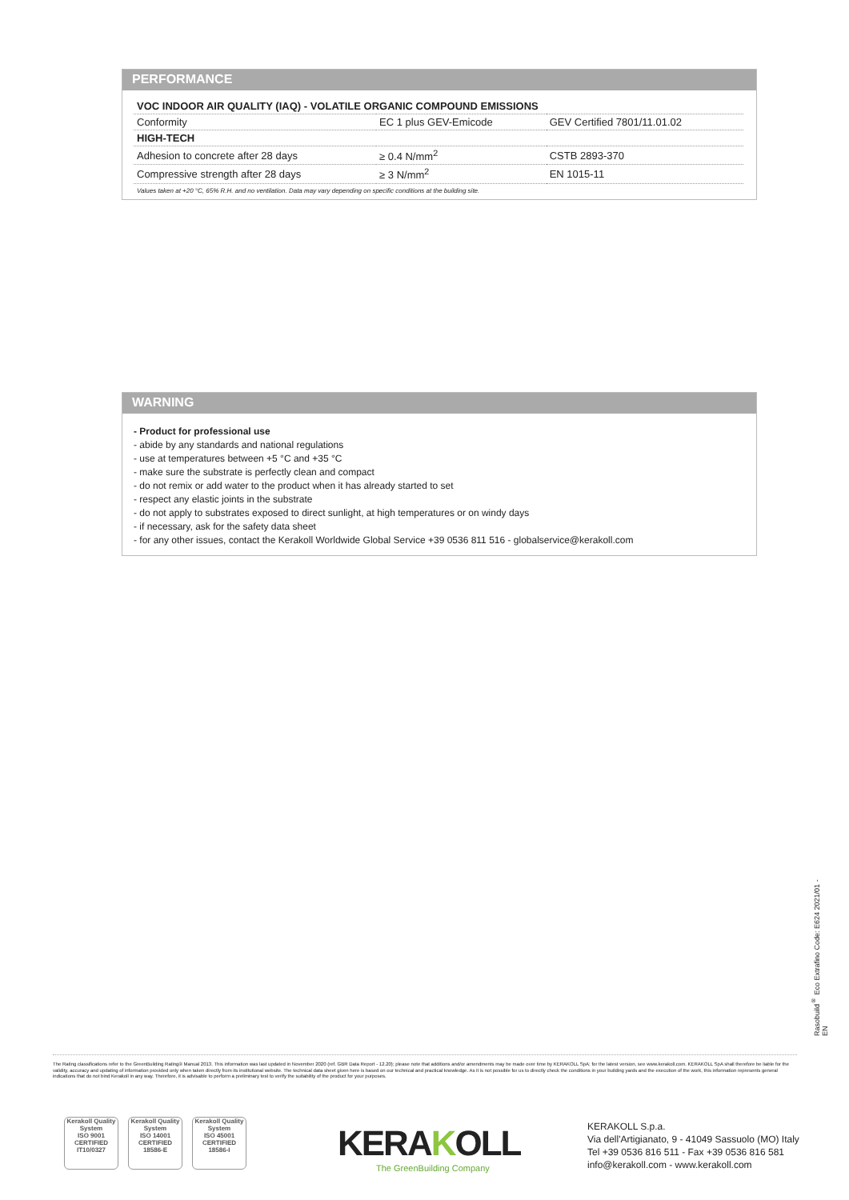PERFORMANCE
| VOC INDOOR AIR QUALITY (IAQ) - VOLATILE ORGANIC COMPOUND EMISSIONS | | |
| Conformity | EC 1 plus GEV-Emicode | GEV Certified 7801/11.01.02 |
| HIGH-TECH | | |
| Adhesion to concrete after 28 days | ≥ 0.4 N/mm<sup>2</sup> | CSTB 2893-370 |
| Compressive strength after 28 days | ≥ 3 N/mm<sup>2</sup> | EN 1015-11 |
Values taken at +20 °C, 65% R.H. and no ventilation. Data may vary depending on specific conditions at the building site.
WARNING
- Product for professional use
- abide by any standards and national regulations
- use at temperatures between +5 °C and +35 °C
- make sure the substrate is perfectly clean and compact
- do not remix or add water to the product when it has already started to set
- respect any elastic joints in the substrate
- do not apply to substrates exposed to direct sunlight, at high temperatures or on windy days
- if necessary, ask for the safety data sheet
- for any other issues, contact the Kerakoll Worldwide Global Service +39 0536 811 516 - globalservice@kerakoll.com
Rasobuild<sup>®</sup> Eco Extrafino Code: E624 2021/01 - EN
The Rating classifications refer to the GreenBuilding Rating® Manual 2013. This information was last updated in November 2020 (ref. GBR Data Report - 12.20); please note that additions and/or amendments may be made over time by KERAKOLL SpA; for the latest version, see www.kerakoll.com. KERAKOLL SpA shall therefore be liable for the validity, accuracy and updating of information provided only when taken directly from its institutional website. The technical data sheet given here is based on our technical and practical knowledge. As it is not possible for us to directly check the conditions in your building yards and the execution of the work, this information represents general indications that do not bind Kerakoll in any way. Therefore, it is advisable to perform a preliminary test to verify the suitability of the product for your purposes.
Kerakoll Quality System
ISO 9001 CERTIFIED IT10/0327
Kerakoll Quality System
ISO 14001 CERTIFIED 18586-E
Kerakoll Quality System
ISO 45001 CERTIFIED 18586-I
KERAKOLL
The GreenBuilding Company
KERAKOLL S.p.a.
Via dell'Artigianato, 9 - 41049 Sassuolo (MO) Italy
Tel +39 0536 816 511 - Fax +39 0536 816 581
info@kerakoll.com - www.kerakoll.com